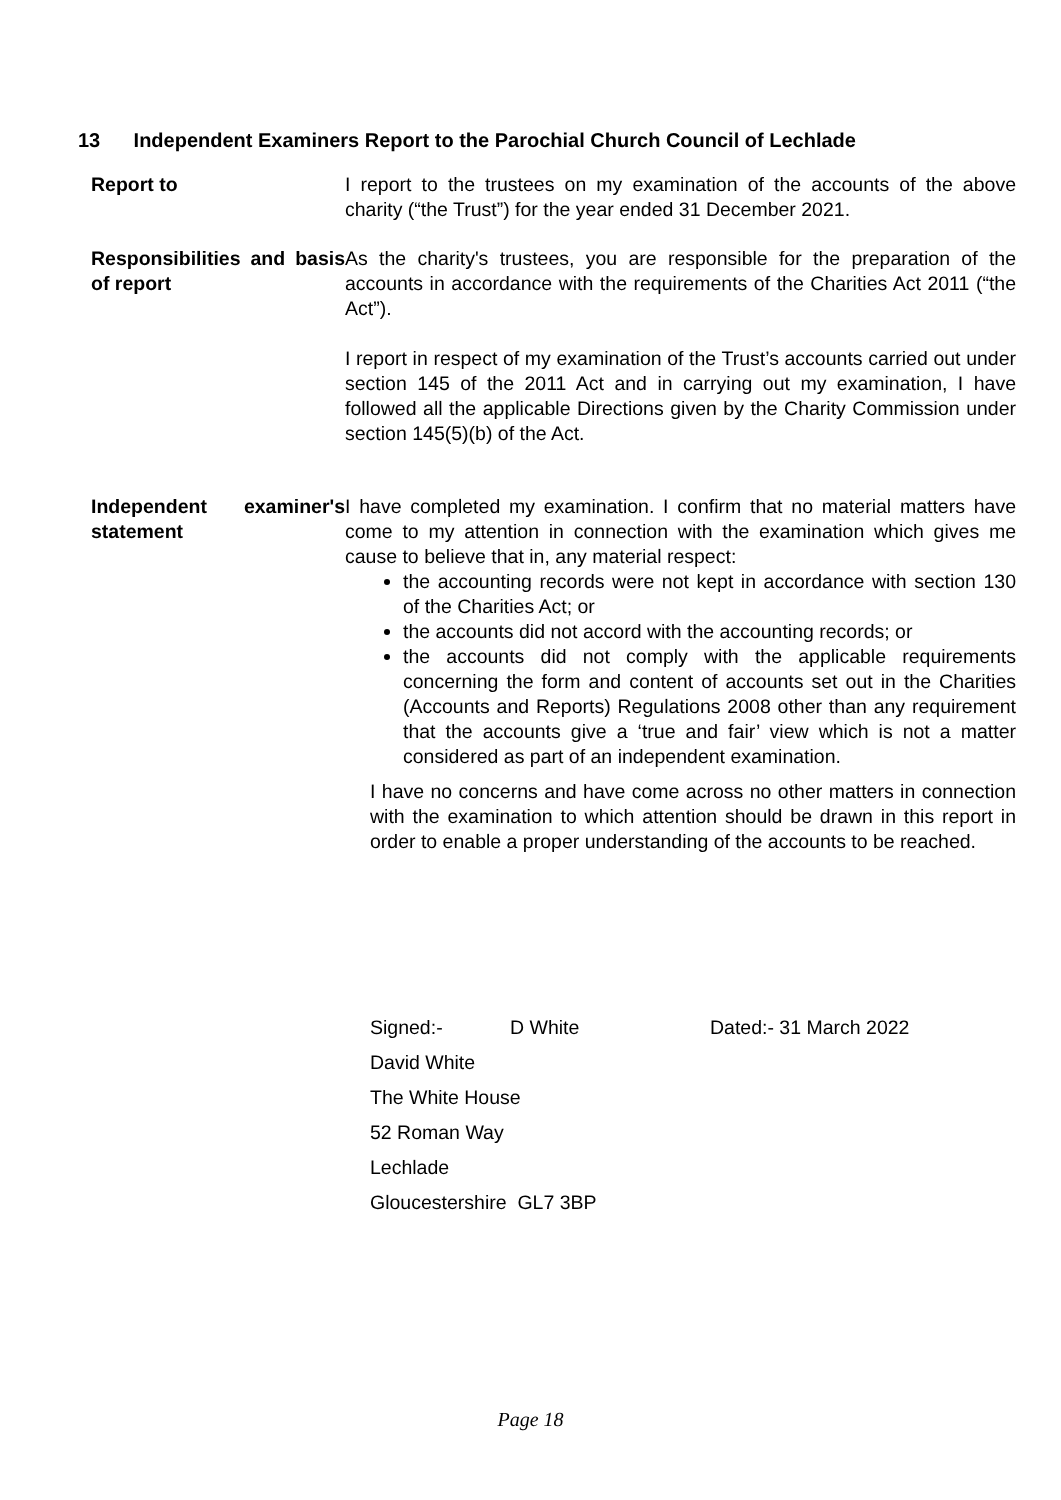13 Independent Examiners Report to the Parochial Church Council of Lechlade
Report to I report to the trustees on my examination of the accounts of the above charity (“the Trust”) for the year ended 31 December 2021.
Responsibilities and basis of report
As the charity's trustees, you are responsible for the preparation of the accounts in accordance with the requirements of the Charities Act 2011 (“the Act”).
I report in respect of my examination of the Trust’s accounts carried out under section 145 of the 2011 Act and in carrying out my examination, I have followed all the applicable Directions given by the Charity Commission under section 145(5)(b) of the Act.
Independent examiner's statement
I have completed my examination. I confirm that no material matters have come to my attention in connection with the examination which gives me cause to believe that in, any material respect:
the accounting records were not kept in accordance with section 130 of the Charities Act; or
the accounts did not accord with the accounting records; or
the accounts did not comply with the applicable requirements concerning the form and content of accounts set out in the Charities (Accounts and Reports) Regulations 2008 other than any requirement that the accounts give a ‘true and fair’ view which is not a matter considered as part of an independent examination.
I have no concerns and have come across no other matters in connection with the examination to which attention should be drawn in this report in order to enable a proper understanding of the accounts to be reached.
Signed:- D White Dated:- 31 March 2022
David White
The White House
52 Roman Way
Lechlade
Gloucestershire GL7 3BP
Page 18